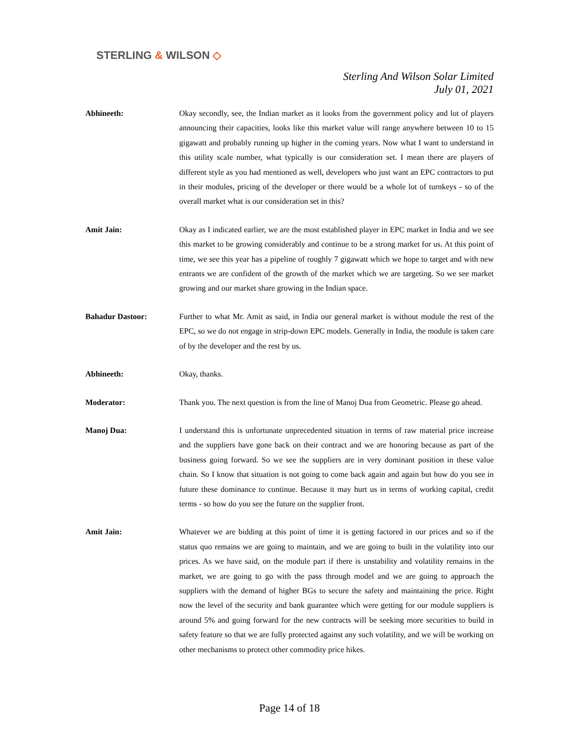STERLING & WILSON ◇
Sterling And Wilson Solar Limited
July 01, 2021
Abhineeth: Okay secondly, see, the Indian market as it looks from the government policy and lot of players announcing their capacities, looks like this market value will range anywhere between 10 to 15 gigawatt and probably running up higher in the coming years. Now what I want to understand in this utility scale number, what typically is our consideration set. I mean there are players of different style as you had mentioned as well, developers who just want an EPC contractors to put in their modules, pricing of the developer or there would be a whole lot of turnkeys - so of the overall market what is our consideration set in this?
Amit Jain: Okay as I indicated earlier, we are the most established player in EPC market in India and we see this market to be growing considerably and continue to be a strong market for us. At this point of time, we see this year has a pipeline of roughly 7 gigawatt which we hope to target and with new entrants we are confident of the growth of the market which we are targeting. So we see market growing and our market share growing in the Indian space.
Bahadur Dastoor: Further to what Mr. Amit as said, in India our general market is without module the rest of the EPC, so we do not engage in strip-down EPC models. Generally in India, the module is taken care of by the developer and the rest by us.
Abhineeth: Okay, thanks.
Moderator: Thank you. The next question is from the line of Manoj Dua from Geometric. Please go ahead.
Manoj Dua: I understand this is unfortunate unprecedented situation in terms of raw material price increase and the suppliers have gone back on their contract and we are honoring because as part of the business going forward. So we see the suppliers are in very dominant position in these value chain. So I know that situation is not going to come back again and again but how do you see in future these dominance to continue. Because it may hurt us in terms of working capital, credit terms - so how do you see the future on the supplier front.
Amit Jain: Whatever we are bidding at this point of time it is getting factored in our prices and so if the status quo remains we are going to maintain, and we are going to built in the volatility into our prices. As we have said, on the module part if there is unstability and volatility remains in the market, we are going to go with the pass through model and we are going to approach the suppliers with the demand of higher BGs to secure the safety and maintaining the price. Right now the level of the security and bank guarantee which were getting for our module suppliers is around 5% and going forward for the new contracts will be seeking more securities to build in safety feature so that we are fully protected against any such volatility, and we will be working on other mechanisms to protect other commodity price hikes.
Page 14 of 18